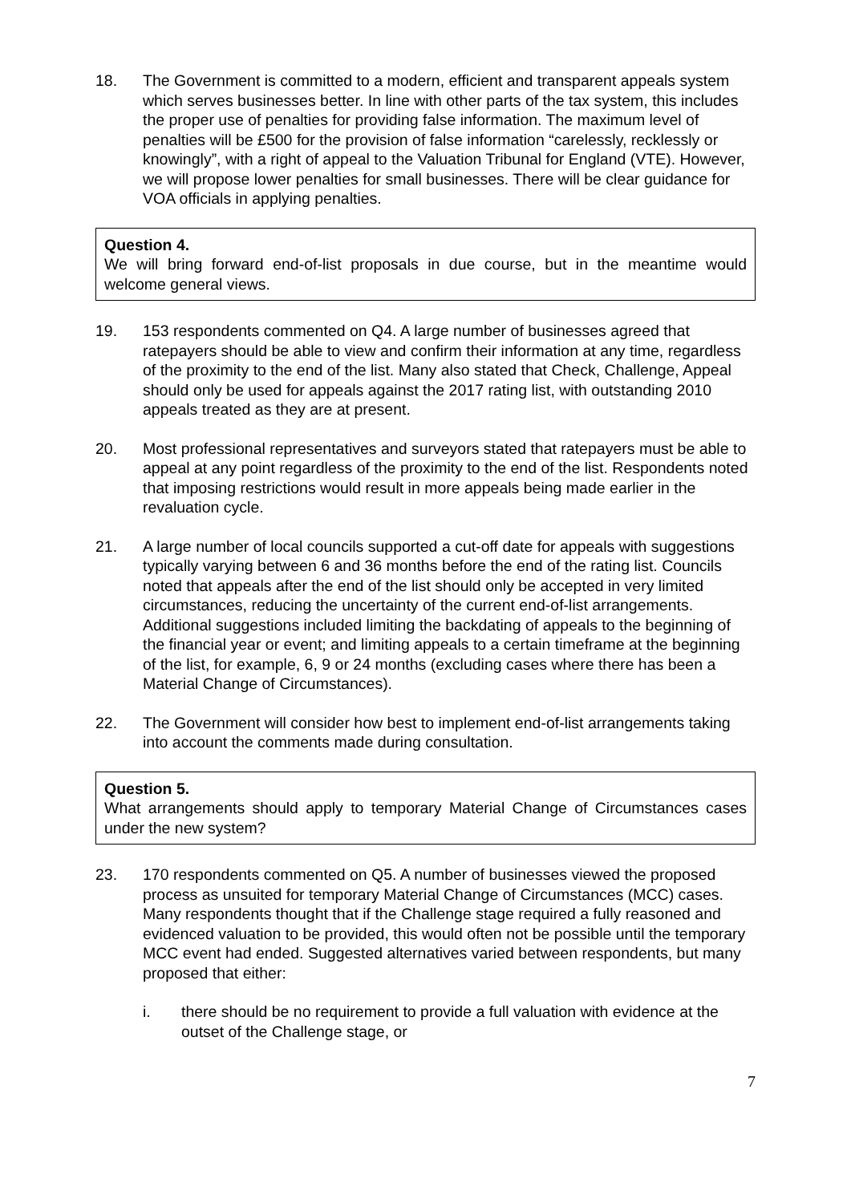18. The Government is committed to a modern, efficient and transparent appeals system which serves businesses better. In line with other parts of the tax system, this includes the proper use of penalties for providing false information. The maximum level of penalties will be £500 for the provision of false information “carelessly, recklessly or knowingly”, with a right of appeal to the Valuation Tribunal for England (VTE). However, we will propose lower penalties for small businesses. There will be clear guidance for VOA officials in applying penalties.
Question 4.
We will bring forward end-of-list proposals in due course, but in the meantime would welcome general views.
19. 153 respondents commented on Q4. A large number of businesses agreed that ratepayers should be able to view and confirm their information at any time, regardless of the proximity to the end of the list. Many also stated that Check, Challenge, Appeal should only be used for appeals against the 2017 rating list, with outstanding 2010 appeals treated as they are at present.
20. Most professional representatives and surveyors stated that ratepayers must be able to appeal at any point regardless of the proximity to the end of the list. Respondents noted that imposing restrictions would result in more appeals being made earlier in the revaluation cycle.
21. A large number of local councils supported a cut-off date for appeals with suggestions typically varying between 6 and 36 months before the end of the rating list. Councils noted that appeals after the end of the list should only be accepted in very limited circumstances, reducing the uncertainty of the current end-of-list arrangements. Additional suggestions included limiting the backdating of appeals to the beginning of the financial year or event; and limiting appeals to a certain timeframe at the beginning of the list, for example, 6, 9 or 24 months (excluding cases where there has been a Material Change of Circumstances).
22. The Government will consider how best to implement end-of-list arrangements taking into account the comments made during consultation.
Question 5.
What arrangements should apply to temporary Material Change of Circumstances cases under the new system?
23. 170 respondents commented on Q5. A number of businesses viewed the proposed process as unsuited for temporary Material Change of Circumstances (MCC) cases. Many respondents thought that if the Challenge stage required a fully reasoned and evidenced valuation to be provided, this would often not be possible until the temporary MCC event had ended. Suggested alternatives varied between respondents, but many proposed that either:
i. there should be no requirement to provide a full valuation with evidence at the outset of the Challenge stage, or
7